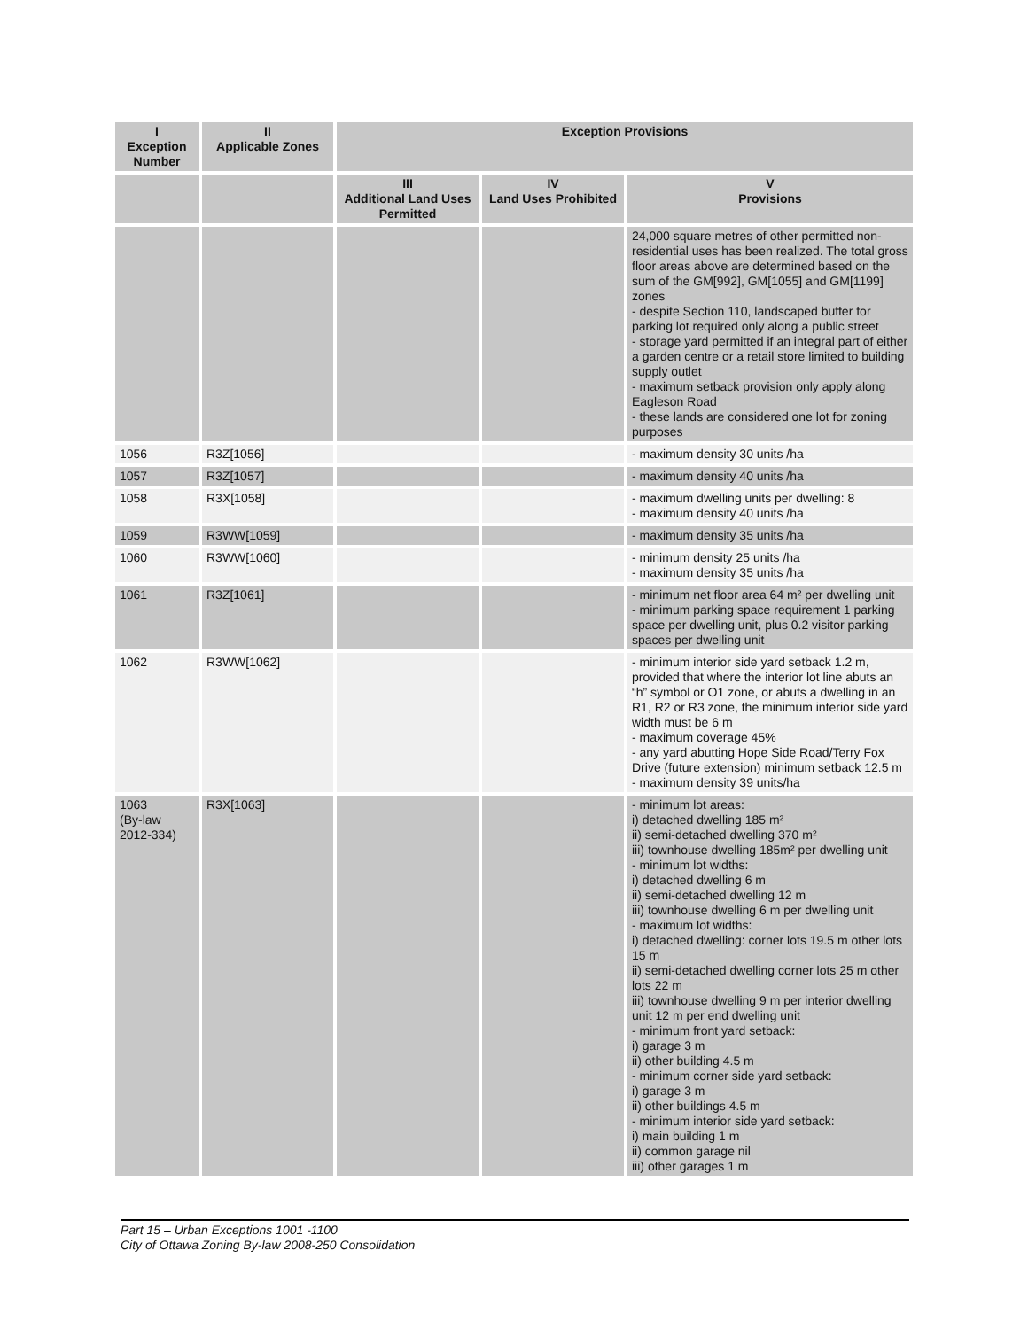| I Exception Number | II Applicable Zones | Exception Provisions | | |
| --- | --- | --- | --- | --- |
| | | III Additional Land Uses Permitted | IV Land Uses Prohibited | V Provisions |
| | | | | 24,000 square metres of other permitted non-residential uses has been realized. The total gross floor areas above are determined based on the sum of the GM[992], GM[1055] and GM[1199] zones - despite Section 110, landscaped buffer for parking lot required only along a public street - storage yard permitted if an integral part of either a garden centre or a retail store limited to building supply outlet - maximum setback provision only apply along Eagleson Road - these lands are considered one lot for zoning purposes |
| 1056 | R3Z[1056] | | | - maximum density 30 units /ha |
| 1057 | R3Z[1057] | | | - maximum density 40 units /ha |
| 1058 | R3X[1058] | | | - maximum dwelling units per dwelling: 8 - maximum density 40 units /ha |
| 1059 | R3WW[1059] | | | - maximum density 35 units /ha |
| 1060 | R3WW[1060] | | | - minimum density 25 units /ha - maximum density 35 units /ha |
| 1061 | R3Z[1061] | | | - minimum net floor area 64 m² per dwelling unit - minimum parking space requirement 1 parking space per dwelling unit, plus 0.2 visitor parking spaces per dwelling unit |
| 1062 | R3WW[1062] | | | - minimum interior side yard setback 1.2 m, provided that where the interior lot line abuts an “h” symbol or O1 zone, or abuts a dwelling in an R1, R2 or R3 zone, the minimum interior side yard width must be 6 m - maximum coverage 45% - any yard abutting Hope Side Road/Terry Fox Drive (future extension) minimum setback 12.5 m - maximum density 39 units/ha |
| 1063 (By-law 2012-334) | R3X[1063] | | | - minimum lot areas: i) detached dwelling 185 m² ii) semi-detached dwelling 370 m² iii) townhouse dwelling 185m² per dwelling unit - minimum lot widths: i) detached dwelling 6 m ii) semi-detached dwelling 12 m iii) townhouse dwelling 6 m per dwelling unit - maximum lot widths: i) detached dwelling: corner lots 19.5 m other lots 15 m ii) semi-detached dwelling corner lots 25 m other lots 22 m iii) townhouse dwelling 9 m per interior dwelling unit 12 m per end dwelling unit - minimum front yard setback: i) garage 3 m ii) other building 4.5 m - minimum corner side yard setback: i) garage 3 m ii) other buildings 4.5 m - minimum interior side yard setback: i) main building 1 m ii) common garage nil iii) other garages 1 m |
Part 15 – Urban Exceptions 1001 -1100
City of Ottawa Zoning By-law 2008-250 Consolidation